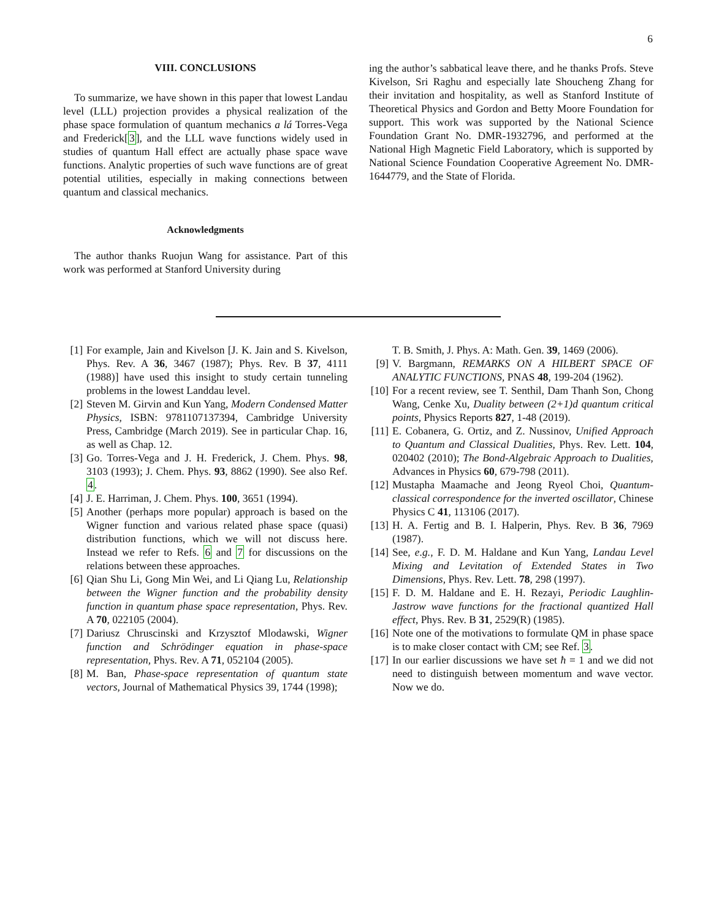6
VIII. CONCLUSIONS
To summarize, we have shown in this paper that lowest Landau level (LLL) projection provides a physical realization of the phase space formulation of quantum mechanics a lá Torres-Vega and Frederick[3], and the LLL wave functions widely used in studies of quantum Hall effect are actually phase space wave functions. Analytic properties of such wave functions are of great potential utilities, especially in making connections between quantum and classical mechanics.
Acknowledgments
The author thanks Ruojun Wang for assistance. Part of this work was performed at Stanford University during
ing the author’s sabbatical leave there, and he thanks Profs. Steve Kivelson, Sri Raghu and especially late Shoucheng Zhang for their invitation and hospitality, as well as Stanford Institute of Theoretical Physics and Gordon and Betty Moore Foundation for support. This work was supported by the National Science Foundation Grant No. DMR-1932796, and performed at the National High Magnetic Field Laboratory, which is supported by National Science Foundation Cooperative Agreement No. DMR-1644779, and the State of Florida.
[1] For example, Jain and Kivelson [J. K. Jain and S. Kivelson, Phys. Rev. A 36, 3467 (1987); Phys. Rev. B 37, 4111 (1988)] have used this insight to study certain tunneling problems in the lowest Landdau level.
[2] Steven M. Girvin and Kun Yang, Modern Condensed Matter Physics, ISBN: 9781107137394, Cambridge University Press, Cambridge (March 2019). See in particular Chap. 16, as well as Chap. 12.
[3] Go. Torres-Vega and J. H. Frederick, J. Chem. Phys. 98, 3103 (1993); J. Chem. Phys. 93, 8862 (1990). See also Ref. 4.
[4] J. E. Harriman, J. Chem. Phys. 100, 3651 (1994).
[5] Another (perhaps more popular) approach is based on the Wigner function and various related phase space (quasi) distribution functions, which we will not discuss here. Instead we refer to Refs. 6 and 7 for discussions on the relations between these approaches.
[6] Qian Shu Li, Gong Min Wei, and Li Qiang Lu, Relationship between the Wigner function and the probability density function in quantum phase space representation, Phys. Rev. A 70, 022105 (2004).
[7] Dariusz Chruscinski and Krzysztof Mlodawski, Wigner function and Schrödinger equation in phase-space representation, Phys. Rev. A 71, 052104 (2005).
[8] M. Ban, Phase-space representation of quantum state vectors, Journal of Mathematical Physics 39, 1744 (1998);
T. B. Smith, J. Phys. A: Math. Gen. 39, 1469 (2006).
[9] V. Bargmann, REMARKS ON A HILBERT SPACE OF ANALYTIC FUNCTIONS, PNAS 48, 199-204 (1962).
[10] For a recent review, see T. Senthil, Dam Thanh Son, Chong Wang, Cenke Xu, Duality between (2+1)d quantum critical points, Physics Reports 827, 1-48 (2019).
[11] E. Cobanera, G. Ortiz, and Z. Nussinov, Unified Approach to Quantum and Classical Dualities, Phys. Rev. Lett. 104, 020402 (2010); The Bond-Algebraic Approach to Dualities, Advances in Physics 60, 679-798 (2011).
[12] Mustapha Maamache and Jeong Ryeol Choi, Quantum-classical correspondence for the inverted oscillator, Chinese Physics C 41, 113106 (2017).
[13] H. A. Fertig and B. I. Halperin, Phys. Rev. B 36, 7969 (1987).
[14] See, e.g., F. D. M. Haldane and Kun Yang, Landau Level Mixing and Levitation of Extended States in Two Dimensions, Phys. Rev. Lett. 78, 298 (1997).
[15] F. D. M. Haldane and E. H. Rezayi, Periodic Laughlin-Jastrow wave functions for the fractional quantized Hall effect, Phys. Rev. B 31, 2529(R) (1985).
[16] Note one of the motivations to formulate QM in phase space is to make closer contact with CM; see Ref. 3.
[17] In our earlier discussions we have set ħ = 1 and we did not need to distinguish between momentum and wave vector. Now we do.